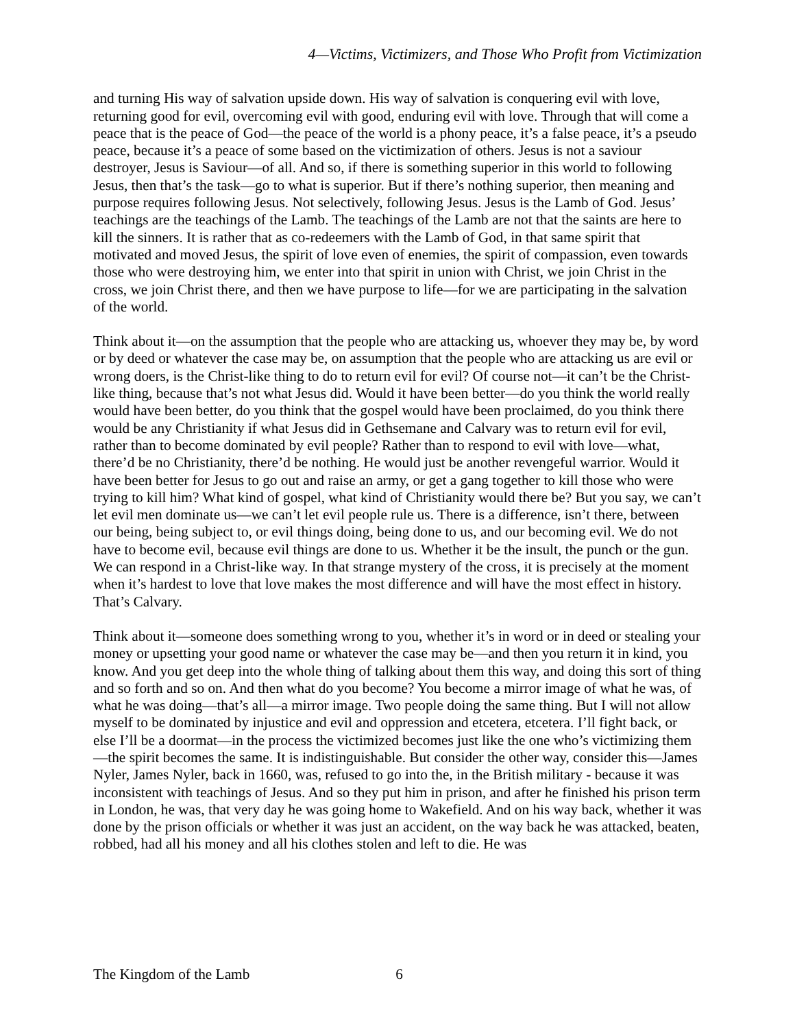4—Victims, Victimizers, and Those Who Profit from Victimization
and turning His way of salvation upside down. His way of salvation is conquering evil with love, returning good for evil, overcoming evil with good, enduring evil with love. Through that will come a peace that is the peace of God—the peace of the world is a phony peace, it’s a false peace, it’s a pseudo peace, because it’s a peace of some based on the victimization of others. Jesus is not a saviour destroyer, Jesus is Saviour—of all. And so, if there is something superior in this world to following Jesus, then that’s the task—go to what is superior. But if there’s nothing superior, then meaning and purpose requires following Jesus. Not selectively, following Jesus. Jesus is the Lamb of God. Jesus’ teachings are the teachings of the Lamb. The teachings of the Lamb are not that the saints are here to kill the sinners. It is rather that as co-redeemers with the Lamb of God, in that same spirit that motivated and moved Jesus, the spirit of love even of enemies, the spirit of compassion, even towards those who were destroying him, we enter into that spirit in union with Christ, we join Christ in the cross, we join Christ there, and then we have purpose to life—for we are participating in the salvation of the world.
Think about it—on the assumption that the people who are attacking us, whoever they may be, by word or by deed or whatever the case may be, on assumption that the people who are attacking us are evil or wrong doers, is the Christ-like thing to do to return evil for evil? Of course not—it can’t be the Christ-like thing, because that’s not what Jesus did. Would it have been better—do you think the world really would have been better, do you think that the gospel would have been proclaimed, do you think there would be any Christianity if what Jesus did in Gethsemane and Calvary was to return evil for evil, rather than to become dominated by evil people? Rather than to respond to evil with love—what, there’d be no Christianity, there’d be nothing. He would just be another revengeful warrior. Would it have been better for Jesus to go out and raise an army, or get a gang together to kill those who were trying to kill him? What kind of gospel, what kind of Christianity would there be? But you say, we can’t let evil men dominate us—we can’t let evil people rule us. There is a difference, isn’t there, between our being, being subject to, or evil things doing, being done to us, and our becoming evil. We do not have to become evil, because evil things are done to us. Whether it be the insult, the punch or the gun. We can respond in a Christ-like way. In that strange mystery of the cross, it is precisely at the moment when it’s hardest to love that love makes the most difference and will have the most effect in history. That’s Calvary.
Think about it—someone does something wrong to you, whether it’s in word or in deed or stealing your money or upsetting your good name or whatever the case may be—and then you return it in kind, you know. And you get deep into the whole thing of talking about them this way, and doing this sort of thing and so forth and so on. And then what do you become? You become a mirror image of what he was, of what he was doing—that’s all—a mirror image. Two people doing the same thing. But I will not allow myself to be dominated by injustice and evil and oppression and etcetera, etcetera. I’ll fight back, or else I’ll be a doormat—in the process the victimized becomes just like the one who’s victimizing them—the spirit becomes the same. It is indistinguishable. But consider the other way, consider this—James Nyler, James Nyler, back in 1660, was, refused to go into the, in the British military - because it was inconsistent with teachings of Jesus. And so they put him in prison, and after he finished his prison term in London, he was, that very day he was going home to Wakefield. And on his way back, whether it was done by the prison officials or whether it was just an accident, on the way back he was attacked, beaten, robbed, had all his money and all his clothes stolen and left to die. He was
The Kingdom of the Lamb 6